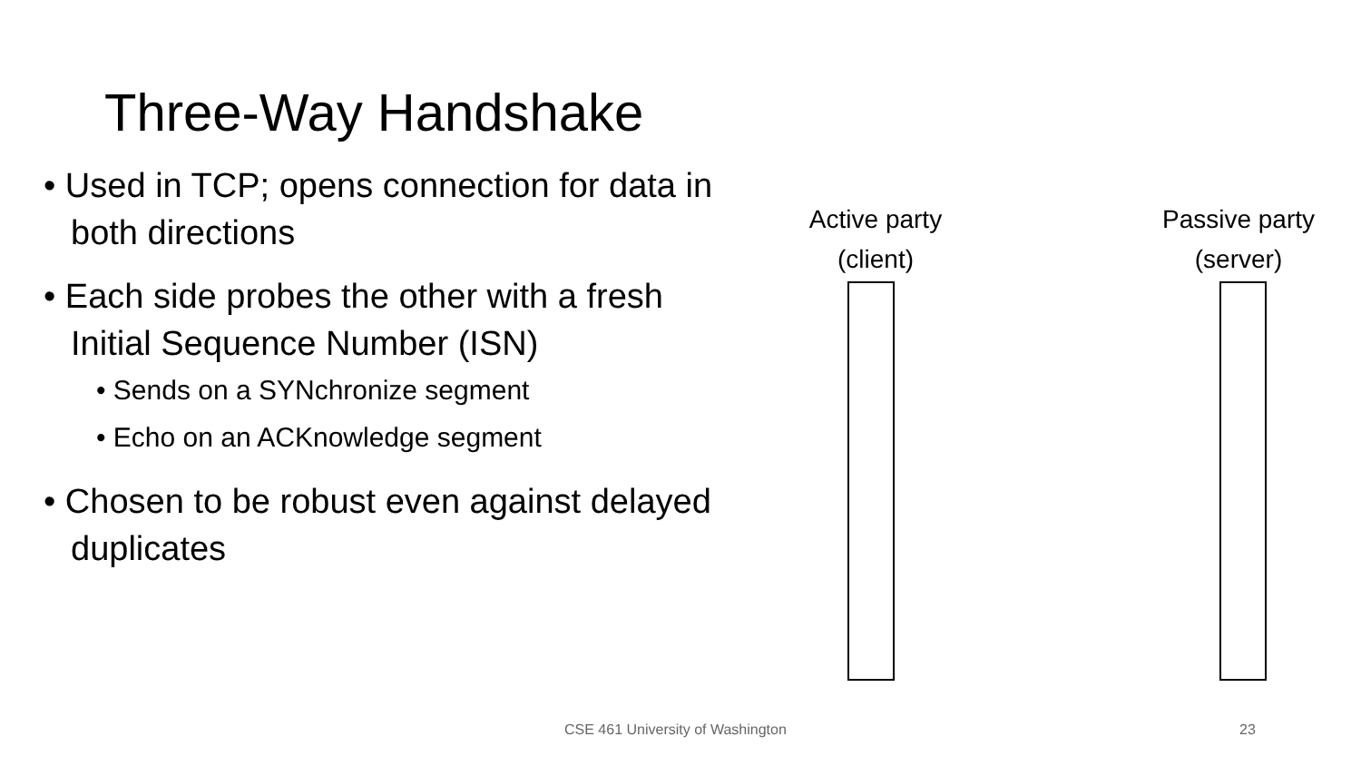Three-Way Handshake
• Used in TCP; opens connection for data in both directions
• Each side probes the other with a fresh Initial Sequence Number (ISN)
• Sends on a SYNchronize segment
• Echo on an ACKnowledge segment
• Chosen to be robust even against delayed duplicates
Active party
(client)
Passive party
(server)
CSE 461 University of Washington
23